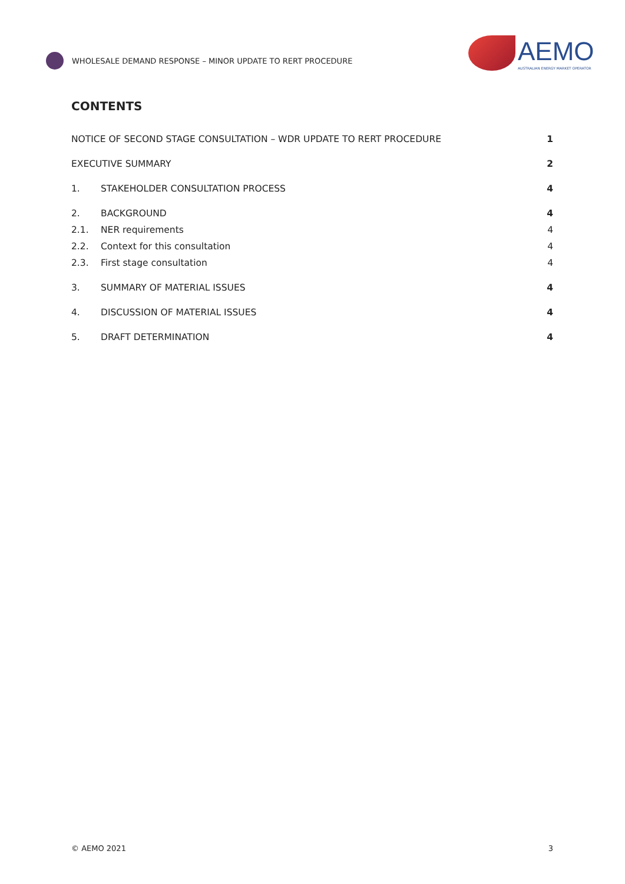WHOLESALE DEMAND RESPONSE – MINOR UPDATE TO RERT PROCEDURE
AEMO
AUSTRALIAN ENERGY MARKET OPERATOR
CONTENTS
NOTICE OF SECOND STAGE CONSULTATION – WDR UPDATE TO RERT PROCEDURE 1
EXECUTIVE SUMMARY 2
1. STAKEHOLDER CONSULTATION PROCESS 4
2. BACKGROUND 4
2.1. NER requirements 4
2.2. Context for this consultation 4
2.3. First stage consultation 4
3. SUMMARY OF MATERIAL ISSUES 4
4. DISCUSSION OF MATERIAL ISSUES 4
5. DRAFT DETERMINATION 4
© AEMO 2021 3